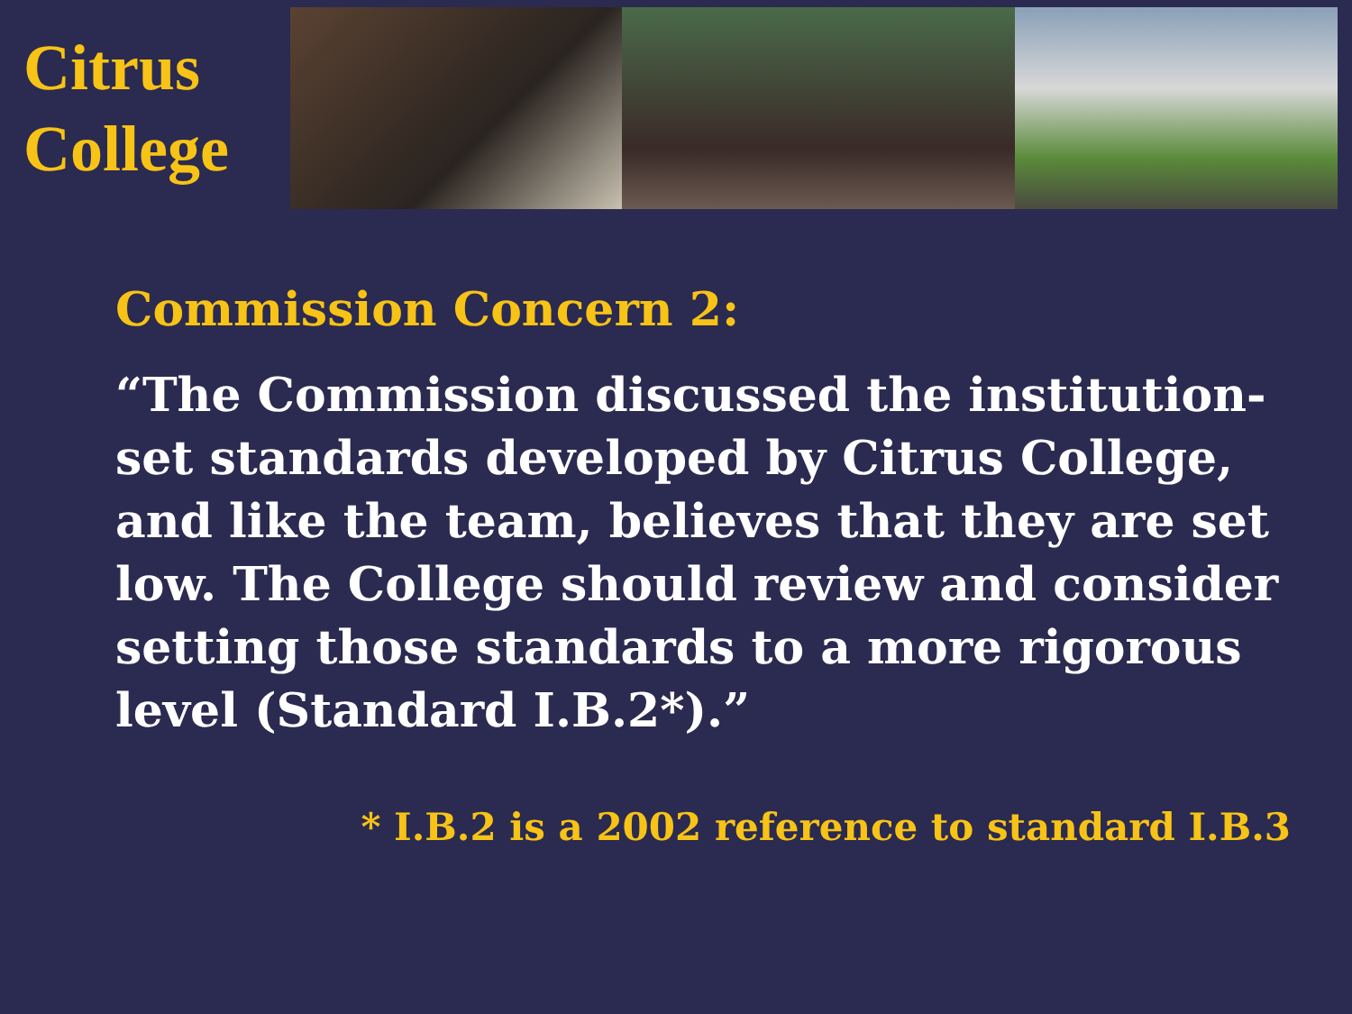Citrus
College
Commission Concern 2:
“The Commission discussed the institution-set standards developed by Citrus College, and like the team, believes that they are set low. The College should review and consider setting those standards to a more rigorous level (Standard I.B.2*).”
* I.B.2 is a 2002 reference to standard I.B.3